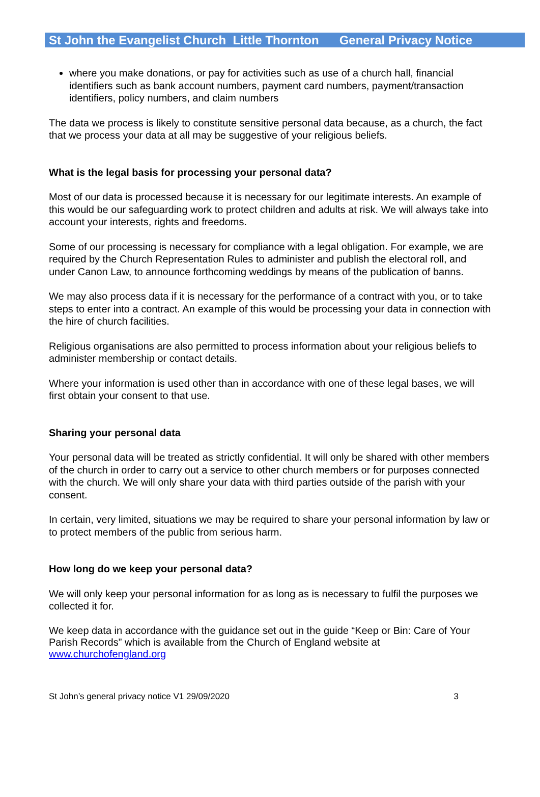St John the Evangelist Church Little Thornton General Privacy Notice
where you make donations, or pay for activities such as use of a church hall, financial identifiers such as bank account numbers, payment card numbers, payment/transaction identifiers, policy numbers, and claim numbers
The data we process is likely to constitute sensitive personal data because, as a church, the fact that we process your data at all may be suggestive of your religious beliefs.
What is the legal basis for processing your personal data?
Most of our data is processed because it is necessary for our legitimate interests. An example of this would be our safeguarding work to protect children and adults at risk. We will always take into account your interests, rights and freedoms.
Some of our processing is necessary for compliance with a legal obligation. For example, we are required by the Church Representation Rules to administer and publish the electoral roll, and under Canon Law, to announce forthcoming weddings by means of the publication of banns.
We may also process data if it is necessary for the performance of a contract with you, or to take steps to enter into a contract. An example of this would be processing your data in connection with the hire of church facilities.
Religious organisations are also permitted to process information about your religious beliefs to administer membership or contact details.
Where your information is used other than in accordance with one of these legal bases, we will first obtain your consent to that use.
Sharing your personal data
Your personal data will be treated as strictly confidential. It will only be shared with other members of the church in order to carry out a service to other church members or for purposes connected with the church. We will only share your data with third parties outside of the parish with your consent.
In certain, very limited, situations we may be required to share your personal information by law or to protect members of the public from serious harm.
How long do we keep your personal data?
We will only keep your personal information for as long as is necessary to fulfil the purposes we collected it for.
We keep data in accordance with the guidance set out in the guide “Keep or Bin: Care of Your Parish Records” which is available from the Church of England website at www.churchofengland.org
St John’s general privacy notice V1 29/09/2020 3